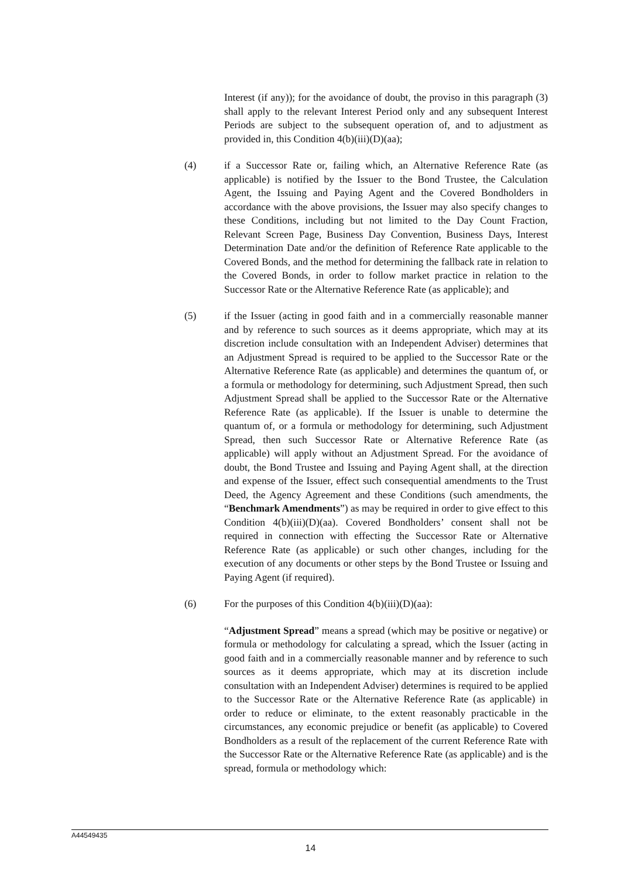Interest (if any)); for the avoidance of doubt, the proviso in this paragraph (3) shall apply to the relevant Interest Period only and any subsequent Interest Periods are subject to the subsequent operation of, and to adjustment as provided in, this Condition 4(b)(iii)(D)(aa);
(4) if a Successor Rate or, failing which, an Alternative Reference Rate (as applicable) is notified by the Issuer to the Bond Trustee, the Calculation Agent, the Issuing and Paying Agent and the Covered Bondholders in accordance with the above provisions, the Issuer may also specify changes to these Conditions, including but not limited to the Day Count Fraction, Relevant Screen Page, Business Day Convention, Business Days, Interest Determination Date and/or the definition of Reference Rate applicable to the Covered Bonds, and the method for determining the fallback rate in relation to the Covered Bonds, in order to follow market practice in relation to the Successor Rate or the Alternative Reference Rate (as applicable); and
(5) if the Issuer (acting in good faith and in a commercially reasonable manner and by reference to such sources as it deems appropriate, which may at its discretion include consultation with an Independent Adviser) determines that an Adjustment Spread is required to be applied to the Successor Rate or the Alternative Reference Rate (as applicable) and determines the quantum of, or a formula or methodology for determining, such Adjustment Spread, then such Adjustment Spread shall be applied to the Successor Rate or the Alternative Reference Rate (as applicable). If the Issuer is unable to determine the quantum of, or a formula or methodology for determining, such Adjustment Spread, then such Successor Rate or Alternative Reference Rate (as applicable) will apply without an Adjustment Spread. For the avoidance of doubt, the Bond Trustee and Issuing and Paying Agent shall, at the direction and expense of the Issuer, effect such consequential amendments to the Trust Deed, the Agency Agreement and these Conditions (such amendments, the “Benchmark Amendments”) as may be required in order to give effect to this Condition 4(b)(iii)(D)(aa). Covered Bondholders’ consent shall not be required in connection with effecting the Successor Rate or Alternative Reference Rate (as applicable) or such other changes, including for the execution of any documents or other steps by the Bond Trustee or Issuing and Paying Agent (if required).
(6) For the purposes of this Condition 4(b)(iii)(D)(aa):
“Adjustment Spread” means a spread (which may be positive or negative) or formula or methodology for calculating a spread, which the Issuer (acting in good faith and in a commercially reasonable manner and by reference to such sources as it deems appropriate, which may at its discretion include consultation with an Independent Adviser) determines is required to be applied to the Successor Rate or the Alternative Reference Rate (as applicable) in order to reduce or eliminate, to the extent reasonably practicable in the circumstances, any economic prejudice or benefit (as applicable) to Covered Bondholders as a result of the replacement of the current Reference Rate with the Successor Rate or the Alternative Reference Rate (as applicable) and is the spread, formula or methodology which:
A44549435
14